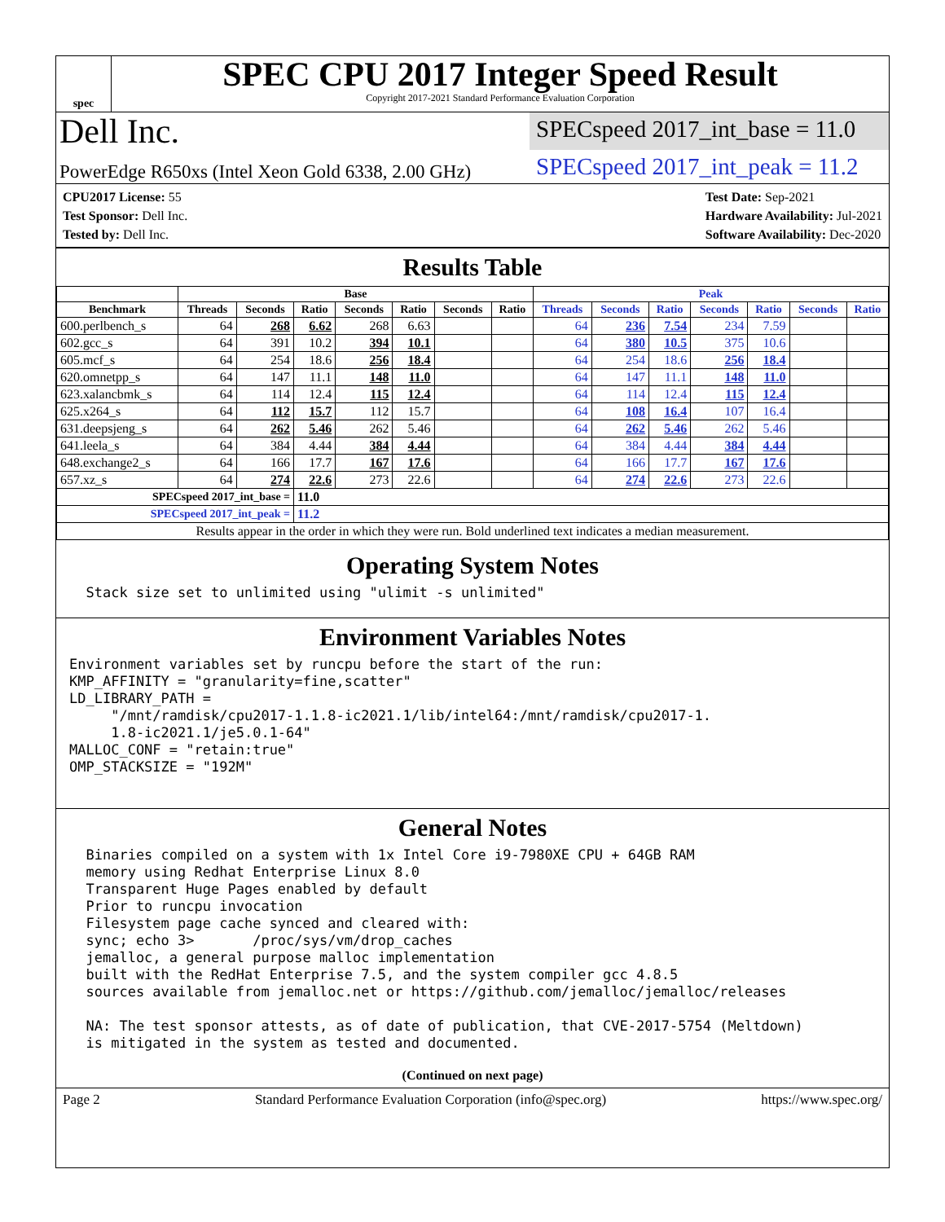spec
SPEC CPU 2017 Integer Speed Result
Copyright 2017-2021 Standard Performance Evaluation Corporation
Dell Inc.
SPECspeed 2017_int_base = 11.0
PowerEdge R650xs (Intel Xeon Gold 6338, 2.00 GHz)
SPECspeed 2017_int_peak = 11.2
CPU2017 License: 55
Test Sponsor: Dell Inc.
Tested by: Dell Inc.
Test Date: Sep-2021
Hardware Availability: Jul-2021
Software Availability: Dec-2020
Results Table
| | Base | | | | | | | Peak | | | | | | |
| --- | --- | --- | --- | --- | --- | --- | --- | --- | --- | --- | --- | --- | --- | --- |
| Benchmark | Threads | Seconds | Ratio | Seconds | Ratio | Seconds | Ratio | Threads | Seconds | Ratio | Seconds | Ratio | Seconds | Ratio |
| 600.perlbench_s | 64 | 268 | 6.62 | 268 | 6.63 | | | 64 | 236 | 7.54 | 234 | 7.59 | | |
| 602.gcc_s | 64 | 391 | 10.2 | 394 | 10.1 | | | 64 | 380 | 10.5 | 375 | 10.6 | | |
| 605.mcf_s | 64 | 254 | 18.6 | 256 | 18.4 | | | 64 | 254 | 18.6 | 256 | 18.4 | | |
| 620.omnetpp_s | 64 | 147 | 11.1 | 148 | 11.0 | | | 64 | 147 | 11.1 | 148 | 11.0 | | |
| 623.xalancbmk_s | 64 | 114 | 12.4 | 115 | 12.4 | | | 64 | 114 | 12.4 | 115 | 12.4 | | |
| 625.x264_s | 64 | 112 | 15.7 | 112 | 15.7 | | | 64 | 108 | 16.4 | 107 | 16.4 | | |
| 631.deepsjeng_s | 64 | 262 | 5.46 | 262 | 5.46 | | | 64 | 262 | 5.46 | 262 | 5.46 | | |
| 641.leela_s | 64 | 384 | 4.44 | 384 | 4.44 | | | 64 | 384 | 4.44 | 384 | 4.44 | | |
| 648.exchange2_s | 64 | 166 | 17.7 | 167 | 17.6 | | | 64 | 166 | 17.7 | 167 | 17.6 | | |
| 657.xz_s | 64 | 274 | 22.6 | 273 | 22.6 | | | 64 | 274 | 22.6 | 273 | 22.6 | | |
| SPECspeed 2017_int_base = | | | 11.0 | | | | | | | | | | | |
| SPECspeed 2017_int_peak = | | | 11.2 | | | | | | | | | | | |
| Results appear in the order in which they were run. Bold underlined text indicates a median measurement. | | | | | | | | | | | | | | |
Operating System Notes
  Stack size set to unlimited using "ulimit -s unlimited"
Environment Variables Notes
Environment variables set by runcpu before the start of the run:
KMP_AFFINITY = "granularity=fine,scatter"
LD_LIBRARY_PATH =
     "/mnt/ramdisk/cpu2017-1.1.8-ic2021.1/lib/intel64:/mnt/ramdisk/cpu2017-1.
     1.8-ic2021.1/je5.0.1-64"
MALLOC_CONF = "retain:true"
OMP_STACKSIZE = "192M"
General Notes
  Binaries compiled on a system with 1x Intel Core i9-7980XE CPU + 64GB RAM
  memory using Redhat Enterprise Linux 8.0
  Transparent Huge Pages enabled by default
  Prior to runcpu invocation
  Filesystem page cache synced and cleared with:
  sync; echo 3>       /proc/sys/vm/drop_caches
  jemalloc, a general purpose malloc implementation
  built with the RedHat Enterprise 7.5, and the system compiler gcc 4.8.5
  sources available from jemalloc.net or https://github.com/jemalloc/jemalloc/releases

  NA: The test sponsor attests, as of date of publication, that CVE-2017-5754 (Meltdown)
  is mitigated in the system as tested and documented.
(Continued on next page)
Page 2 Standard Performance Evaluation Corporation (info@spec.org) https://www.spec.org/